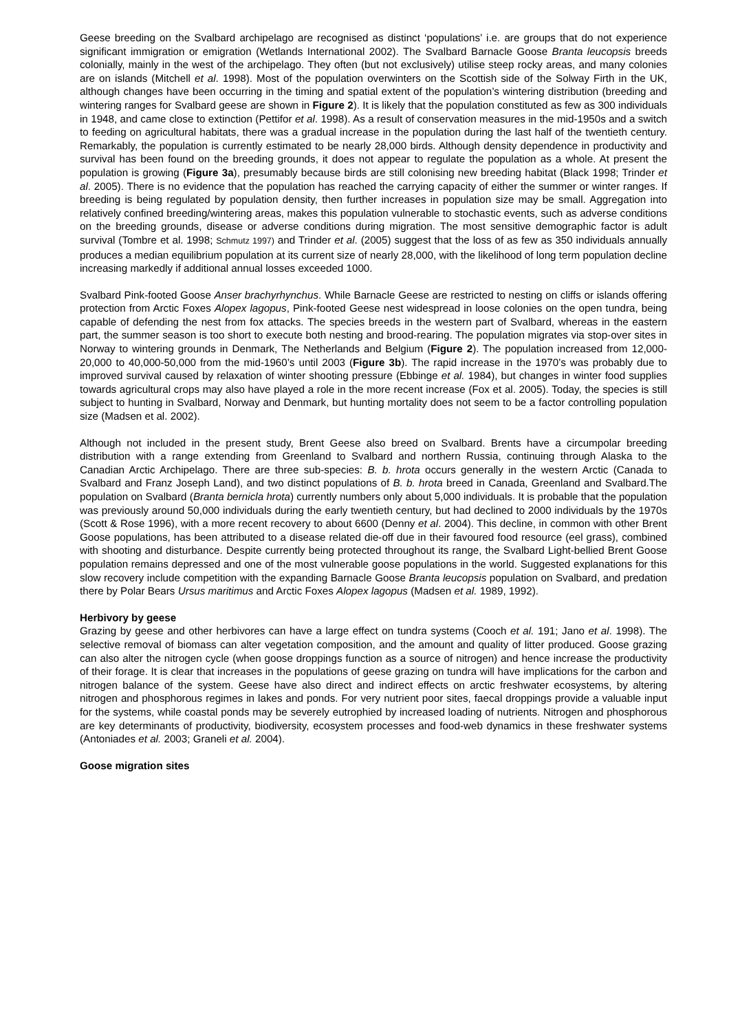Geese breeding on the Svalbard archipelago are recognised as distinct ‘populations’ i.e. are groups that do not experience significant immigration or emigration (Wetlands International 2002). The Svalbard Barnacle Goose Branta leucopsis breeds colonially, mainly in the west of the archipelago. They often (but not exclusively) utilise steep rocky areas, and many colonies are on islands (Mitchell et al. 1998). Most of the population overwinters on the Scottish side of the Solway Firth in the UK, although changes have been occurring in the timing and spatial extent of the population’s wintering distribution (breeding and wintering ranges for Svalbard geese are shown in Figure 2). It is likely that the population constituted as few as 300 individuals in 1948, and came close to extinction (Pettifor et al. 1998). As a result of conservation measures in the mid-1950s and a switch to feeding on agricultural habitats, there was a gradual increase in the population during the last half of the twentieth century. Remarkably, the population is currently estimated to be nearly 28,000 birds. Although density dependence in productivity and survival has been found on the breeding grounds, it does not appear to regulate the population as a whole. At present the population is growing (Figure 3a), presumably because birds are still colonising new breeding habitat (Black 1998; Trinder et al. 2005). There is no evidence that the population has reached the carrying capacity of either the summer or winter ranges. If breeding is being regulated by population density, then further increases in population size may be small. Aggregation into relatively confined breeding/wintering areas, makes this population vulnerable to stochastic events, such as adverse conditions on the breeding grounds, disease or adverse conditions during migration. The most sensitive demographic factor is adult survival (Tombre et al. 1998; Schmutz 1997) and Trinder et al. (2005) suggest that the loss of as few as 350 individuals annually produces a median equilibrium population at its current size of nearly 28,000, with the likelihood of long term population decline increasing markedly if additional annual losses exceeded 1000.
Svalbard Pink-footed Goose Anser brachyrhynchus. While Barnacle Geese are restricted to nesting on cliffs or islands offering protection from Arctic Foxes Alopex lagopus, Pink-footed Geese nest widespread in loose colonies on the open tundra, being capable of defending the nest from fox attacks. The species breeds in the western part of Svalbard, whereas in the eastern part, the summer season is too short to execute both nesting and brood-rearing. The population migrates via stop-over sites in Norway to wintering grounds in Denmark, The Netherlands and Belgium (Figure 2). The population increased from 12,000-20,000 to 40,000-50,000 from the mid-1960’s until 2003 (Figure 3b). The rapid increase in the 1970’s was probably due to improved survival caused by relaxation of winter shooting pressure (Ebbinge et al. 1984), but changes in winter food supplies towards agricultural crops may also have played a role in the more recent increase (Fox et al. 2005). Today, the species is still subject to hunting in Svalbard, Norway and Denmark, but hunting mortality does not seem to be a factor controlling population size (Madsen et al. 2002).
Although not included in the present study, Brent Geese also breed on Svalbard. Brents have a circumpolar breeding distribution with a range extending from Greenland to Svalbard and northern Russia, continuing through Alaska to the Canadian Arctic Archipelago. There are three sub-species: B. b. hrota occurs generally in the western Arctic (Canada to Svalbard and Franz Joseph Land), and two distinct populations of B. b. hrota breed in Canada, Greenland and Svalbard.The population on Svalbard (Branta bernicla hrota) currently numbers only about 5,000 individuals. It is probable that the population was previously around 50,000 individuals during the early twentieth century, but had declined to 2000 individuals by the 1970s (Scott & Rose 1996), with a more recent recovery to about 6600 (Denny et al. 2004). This decline, in common with other Brent Goose populations, has been attributed to a disease related die-off due in their favoured food resource (eel grass), combined with shooting and disturbance. Despite currently being protected throughout its range, the Svalbard Light-bellied Brent Goose population remains depressed and one of the most vulnerable goose populations in the world. Suggested explanations for this slow recovery include competition with the expanding Barnacle Goose Branta leucopsis population on Svalbard, and predation there by Polar Bears Ursus maritimus and Arctic Foxes Alopex lagopus (Madsen et al. 1989, 1992).
Herbivory by geese
Grazing by geese and other herbivores can have a large effect on tundra systems (Cooch et al. 191; Jano et al. 1998). The selective removal of biomass can alter vegetation composition, and the amount and quality of litter produced. Goose grazing can also alter the nitrogen cycle (when goose droppings function as a source of nitrogen) and hence increase the productivity of their forage. It is clear that increases in the populations of geese grazing on tundra will have implications for the carbon and nitrogen balance of the system. Geese have also direct and indirect effects on arctic freshwater ecosystems, by altering nitrogen and phosphorous regimes in lakes and ponds. For very nutrient poor sites, faecal droppings provide a valuable input for the systems, while coastal ponds may be severely eutrophied by increased loading of nutrients. Nitrogen and phosphorous are key determinants of productivity, biodiversity, ecosystem processes and food-web dynamics in these freshwater systems (Antoniades et al. 2003; Graneli et al. 2004).
Goose migration sites